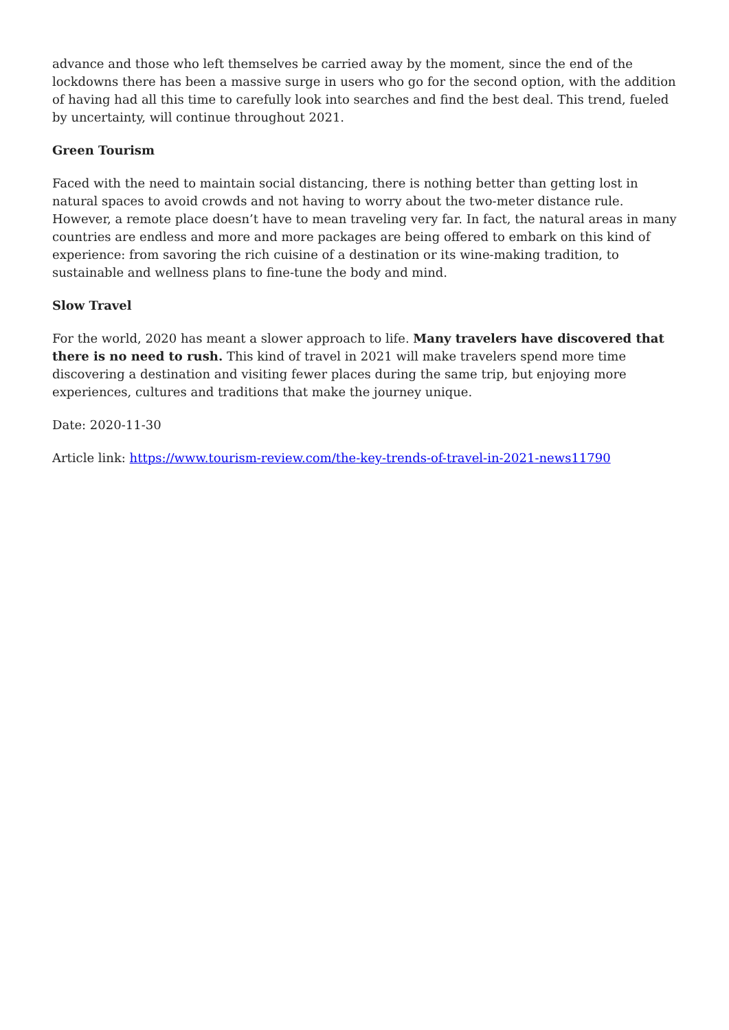advance and those who left themselves be carried away by the moment, since the end of the lockdowns there has been a massive surge in users who go for the second option, with the addition of having had all this time to carefully look into searches and find the best deal. This trend, fueled by uncertainty, will continue throughout 2021.
Green Tourism
Faced with the need to maintain social distancing, there is nothing better than getting lost in natural spaces to avoid crowds and not having to worry about the two-meter distance rule. However, a remote place doesn’t have to mean traveling very far. In fact, the natural areas in many countries are endless and more and more packages are being offered to embark on this kind of experience: from savoring the rich cuisine of a destination or its wine-making tradition, to sustainable and wellness plans to fine-tune the body and mind.
Slow Travel
For the world, 2020 has meant a slower approach to life. Many travelers have discovered that there is no need to rush. This kind of travel in 2021 will make travelers spend more time discovering a destination and visiting fewer places during the same trip, but enjoying more experiences, cultures and traditions that make the journey unique.
Date: 2020-11-30
Article link: https://www.tourism-review.com/the-key-trends-of-travel-in-2021-news11790